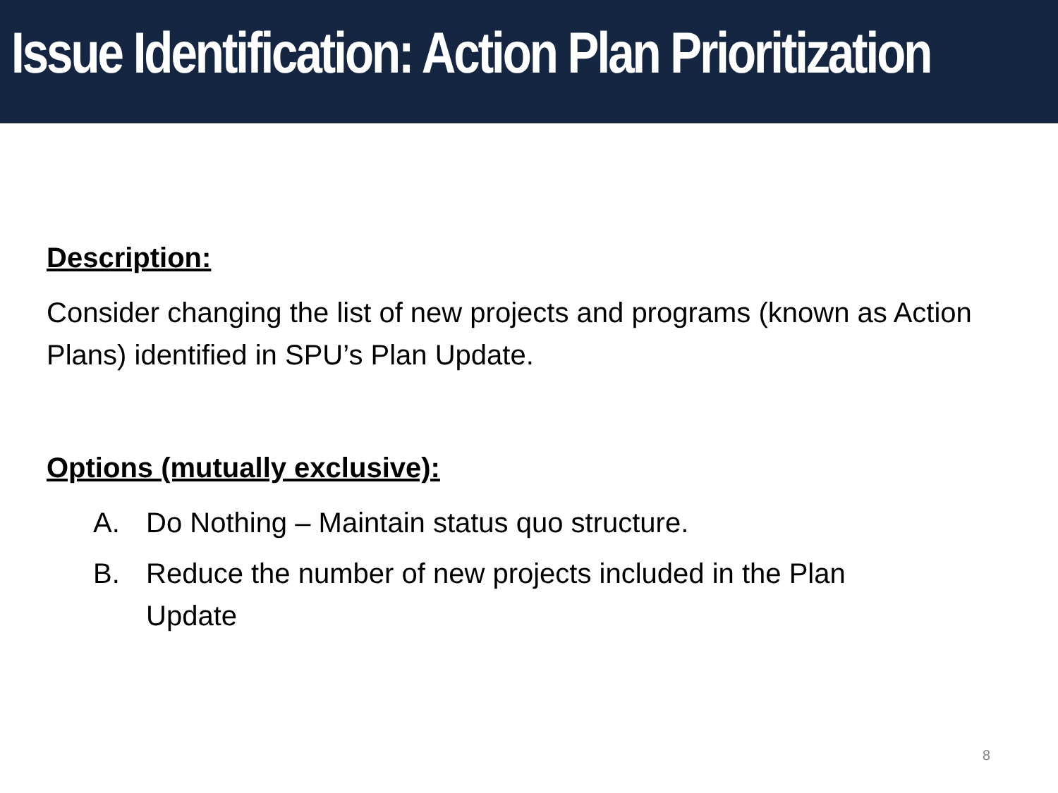Issue Identification: Action Plan Prioritization
Description:
Consider changing the list of new projects and programs (known as Action Plans) identified in SPU’s Plan Update.
Options (mutually exclusive):
A. Do Nothing – Maintain status quo structure.
B. Reduce the number of new projects included in the Plan
Update
8